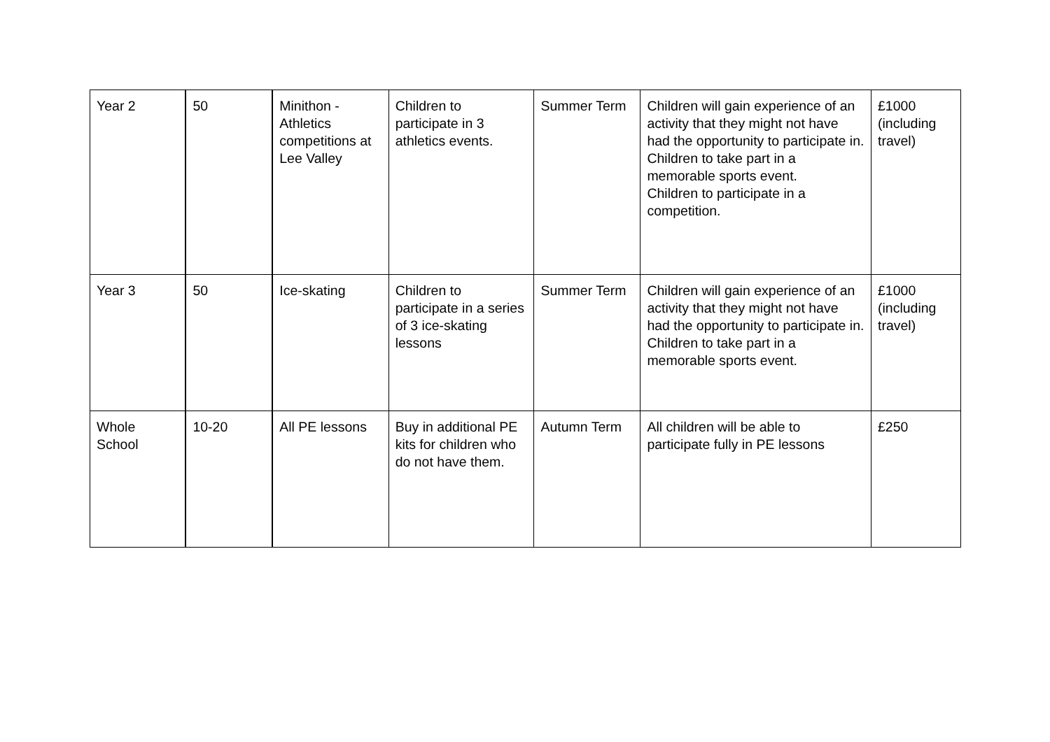| Year 2 | 50 | Minithon - Athletics competitions at Lee Valley | Children to participate in 3 athletics events. | Summer Term | Children will gain experience of an activity that they might not have had the opportunity to participate in. Children to take part in a memorable sports event. Children to participate in a competition. | £1000 (including travel) |
| Year 3 | 50 | Ice-skating | Children to participate in a series of 3 ice-skating lessons | Summer Term | Children will gain experience of an activity that they might not have had the opportunity to participate in. Children to take part in a memorable sports event. | £1000 (including travel) |
| Whole School | 10-20 | All PE lessons | Buy in additional PE kits for children who do not have them. | Autumn Term | All children will be able to participate fully in PE lessons | £250 |